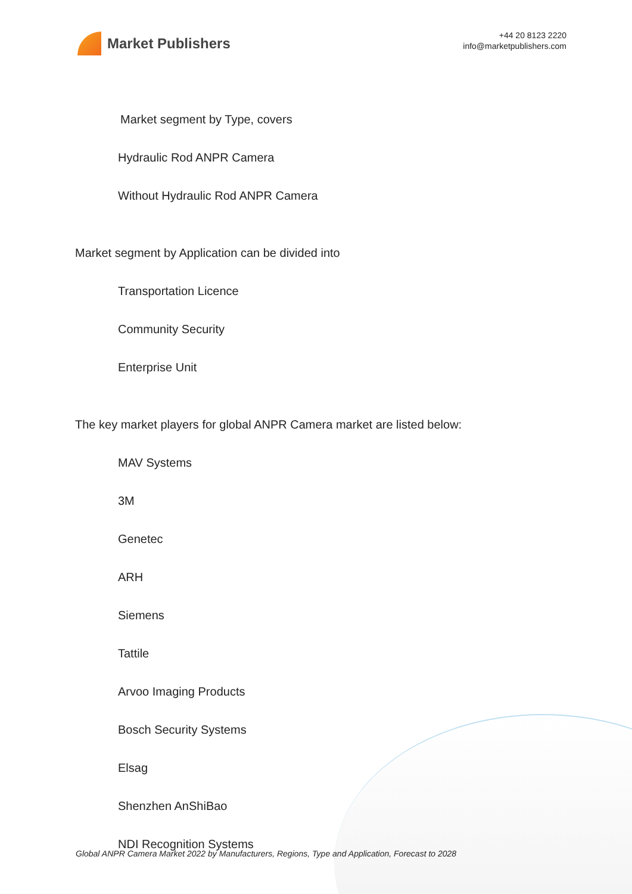Market Publishers
+44 20 8123 2220
info@marketpublishers.com
Market segment by Type, covers
Hydraulic Rod ANPR Camera
Without Hydraulic Rod ANPR Camera
Market segment by Application can be divided into
Transportation Licence
Community Security
Enterprise Unit
The key market players for global ANPR Camera market are listed below:
MAV Systems
3M
Genetec
ARH
Siemens
Tattile
Arvoo Imaging Products
Bosch Security Systems
Elsag
Shenzhen AnShiBao
NDI Recognition Systems
Global ANPR Camera Market 2022 by Manufacturers, Regions, Type and Application, Forecast to 2028